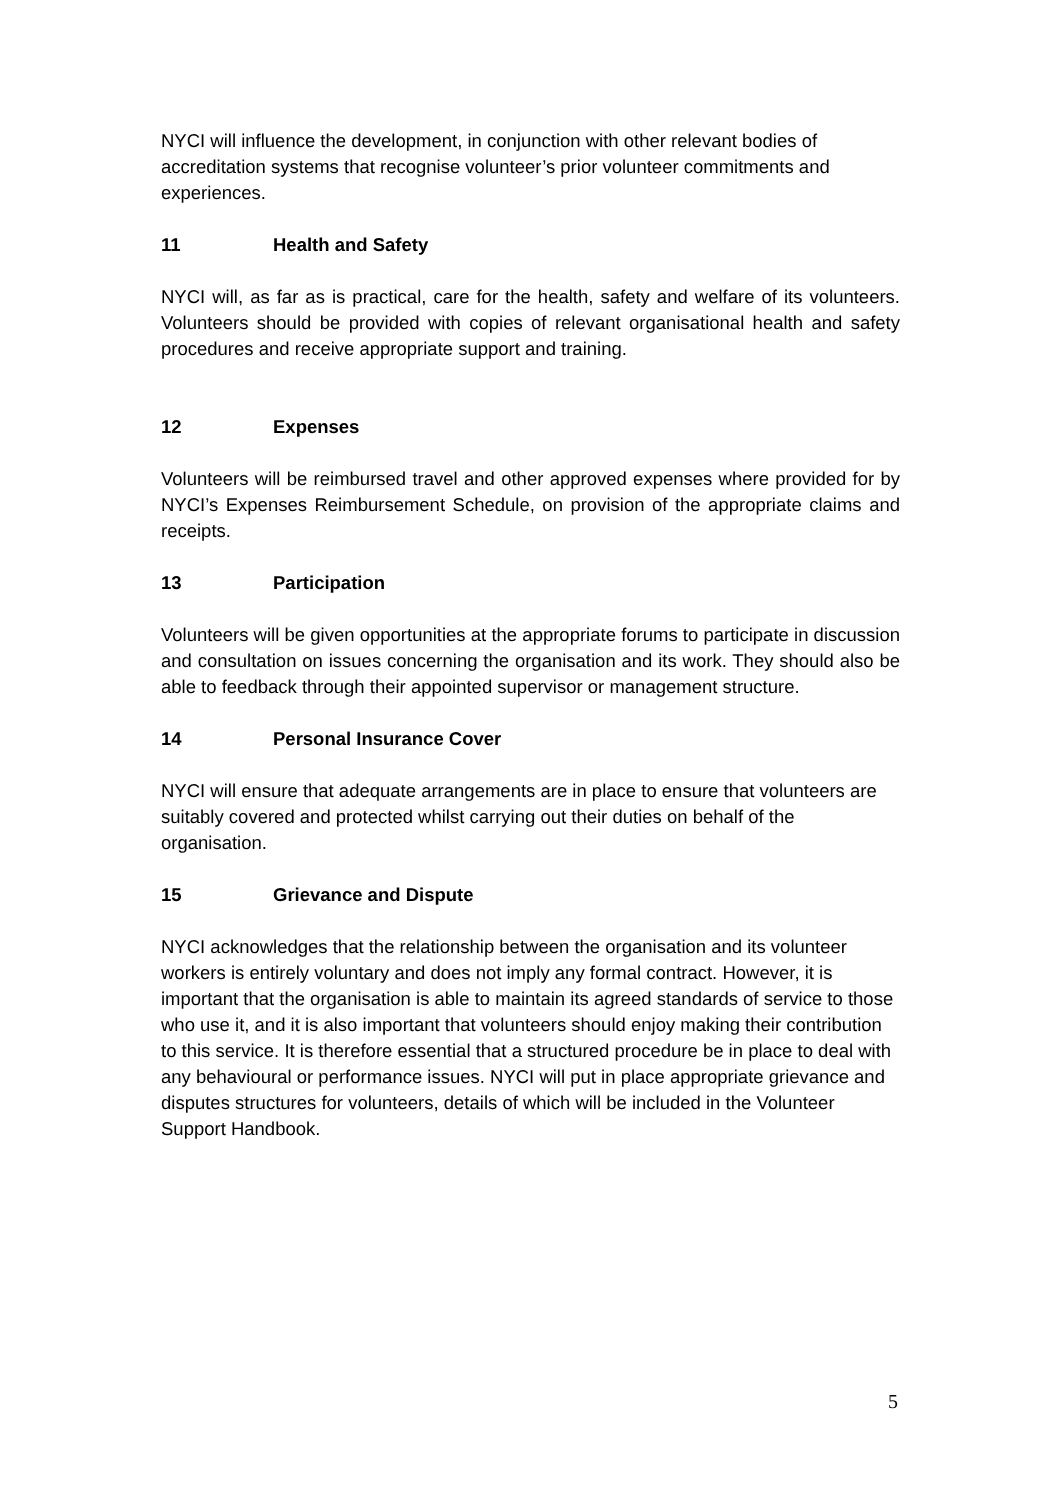NYCI will influence the development, in conjunction with other relevant bodies of accreditation systems that recognise volunteer’s prior volunteer commitments and experiences.
11 Health and Safety
NYCI will, as far as is practical, care for the health, safety and welfare of its volunteers. Volunteers should be provided with copies of relevant organisational health and safety procedures and receive appropriate support and training.
12 Expenses
Volunteers will be reimbursed travel and other approved expenses where provided for by NYCI’s Expenses Reimbursement Schedule, on provision of the appropriate claims and receipts.
13 Participation
Volunteers will be given opportunities at the appropriate forums to participate in discussion and consultation on issues concerning the organisation and its work. They should also be able to feedback through their appointed supervisor or management structure.
14 Personal Insurance Cover
NYCI will ensure that adequate arrangements are in place to ensure that volunteers are suitably covered and protected whilst carrying out their duties on behalf of the organisation.
15 Grievance and Dispute
NYCI acknowledges that the relationship between the organisation and its volunteer workers is entirely voluntary and does not imply any formal contract. However, it is important that the organisation is able to maintain its agreed standards of service to those who use it, and it is also important that volunteers should enjoy making their contribution to this service. It is therefore essential that a structured procedure be in place to deal with any behavioural or performance issues. NYCI will put in place appropriate grievance and disputes structures for volunteers, details of which will be included in the Volunteer Support Handbook.
5